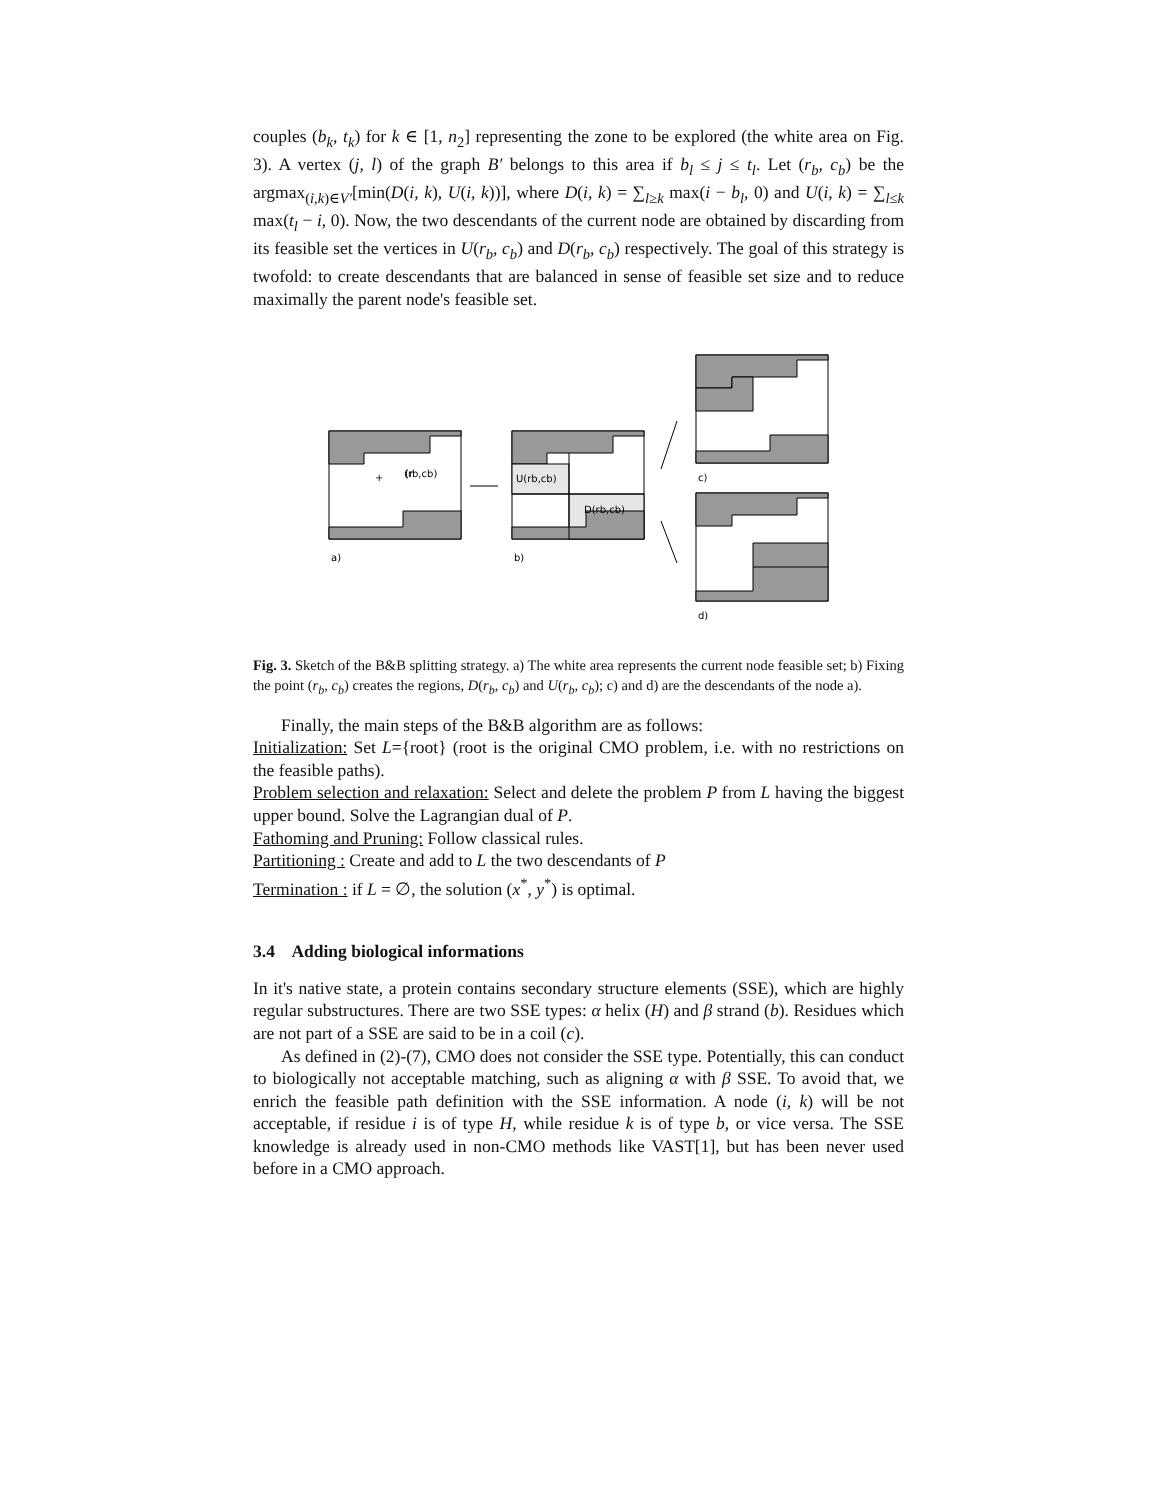couples (b<sub>k</sub>, t<sub>k</sub>) for k ∈ [1, n<sub>2</sub>] representing the zone to be explored (the white area on Fig. 3). A vertex (j, l) of the graph B′ belongs to this area if b<sub>l</sub> ≤ j ≤ t<sub>l</sub>. Let (r<sub>b</sub>, c<sub>b</sub>) be the argmax<sub>(i,k)∈V′</sub>[min(D(i, k), U(i, k))], where D(i, k) = ∑<sub>l≥k</sub> max(i − b<sub>l</sub>, 0) and U(i, k) = ∑<sub>l≤k</sub> max(t<sub>l</sub> − i, 0). Now, the two descendants of the current node are obtained by discarding from its feasible set the vertices in U(r<sub>b</sub>, c<sub>b</sub>) and D(r<sub>b</sub>, c<sub>b</sub>) respectively. The goal of this strategy is twofold: to create descendants that are balanced in sense of feasible set size and to reduce maximally the parent node's feasible set.
(r
+
(rb,cb)
U(rb,cb)
D(rb,cb)
a)
b)
c)
d)
Fig. 3. Sketch of the B&B splitting strategy. a) The white area represents the current node feasible set; b) Fixing the point (r<sub>b</sub>, c<sub>b</sub>) creates the regions, D(r<sub>b</sub>, c<sub>b</sub>) and U(r<sub>b</sub>, c<sub>b</sub>); c) and d) are the descendants of the node a).
Finally, the main steps of the B&B algorithm are as follows:
Initialization: Set L={root} (root is the original CMO problem, i.e. with no restrictions on the feasible paths).
Problem selection and relaxation: Select and delete the problem P from L having the biggest upper bound. Solve the Lagrangian dual of P.
Fathoming and Pruning: Follow classical rules.
Partitioning : Create and add to L the two descendants of P
Termination : if L = ∅, the solution (x<sup>*</sup>, y<sup>*</sup>) is optimal.
3.4 Adding biological informations
In it's native state, a protein contains secondary structure elements (SSE), which are highly regular substructures. There are two SSE types: α helix (H) and β strand (b). Residues which are not part of a SSE are said to be in a coil (c).
As defined in (2)-(7), CMO does not consider the SSE type. Potentially, this can conduct to biologically not acceptable matching, such as aligning α with β SSE. To avoid that, we enrich the feasible path definition with the SSE information. A node (i, k) will be not acceptable, if residue i is of type H, while residue k is of type b, or vice versa. The SSE knowledge is already used in non-CMO methods like VAST[1], but has been never used before in a CMO approach.